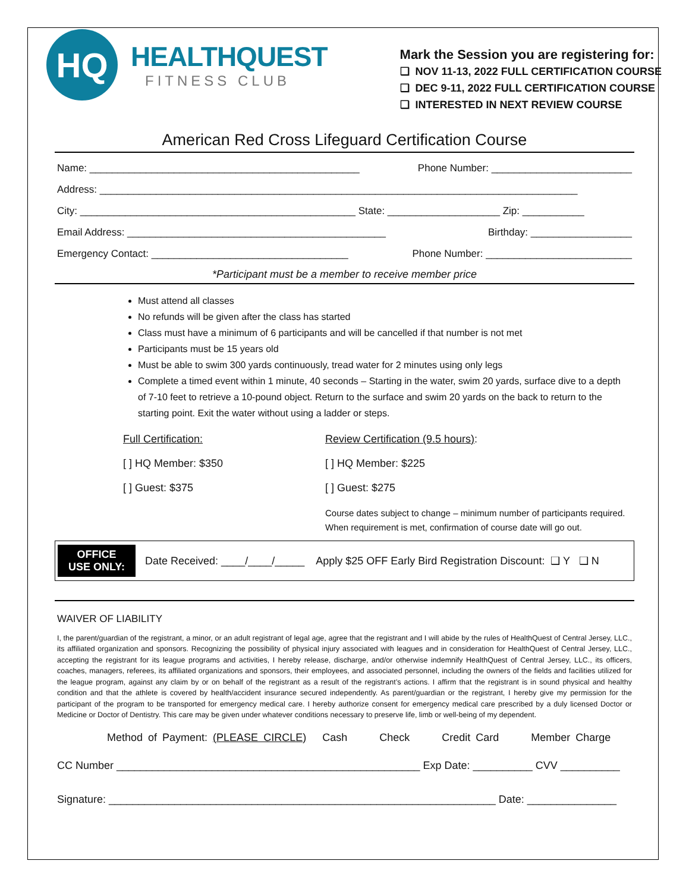HQ
HEALTHQUEST
FITNESS CLUB
Mark the Session you are registering for:
❑ NOV 11-13, 2022 FULL CERTIFICATION COURSE
❑ DEC 9-11, 2022 FULL CERTIFICATION COURSE
❑ INTERESTED IN NEXT REVIEW COURSE
American Red Cross Lifeguard Certification Course
Name: ________________________________________________ Phone Number: _________________________
Address: _____________________________________________________________________________________
City: _________________________________________________ State: ____________________ Zip: ___________
Email Address: ______________________________________________ Birthday: __________________
Emergency Contact: ___________________________________ Phone Number: __________________________
*Participant must be a member to receive member price
Must attend all classes
No refunds will be given after the class has started
Class must have a minimum of 6 participants and will be cancelled if that number is not met
Participants must be 15 years old
Must be able to swim 300 yards continuously, tread water for 2 minutes using only legs
Complete a timed event within 1 minute, 40 seconds – Starting in the water, swim 20 yards, surface dive to a depth of 7-10 feet to retrieve a 10-pound object. Return to the surface and swim 20 yards on the back to return to the starting point. Exit the water without using a ladder or steps.
Full Certification:
[ ] HQ Member: $350
[ ] Guest: $375
Review Certification (9.5 hours):
[ ] HQ Member: $225
[ ] Guest: $275
Course dates subject to change – minimum number of participants required.
When requirement is met, confirmation of course date will go out.
OFFICE
USE ONLY:
Date Received: ____/____/_____ Apply $25 OFF Early Bird Registration Discount: ❑ Y ❑ N
WAIVER OF LIABILITY
I, the parent/guardian of the registrant, a minor, or an adult registrant of legal age, agree that the registrant and I will abide by the rules of HealthQuest of Central Jersey, LLC., its affiliated organization and sponsors. Recognizing the possibility of physical injury associated with leagues and in consideration for HealthQuest of Central Jersey, LLC., accepting the registrant for its league programs and activities, I hereby release, discharge, and/or otherwise indemnify HealthQuest of Central Jersey, LLC., its officers, coaches, managers, referees, its affiliated organizations and sponsors, their employees, and associated personnel, including the owners of the fields and facilities utilized for the league program, against any claim by or on behalf of the registrant as a result of the registrant’s actions. I affirm that the registrant is in sound physical and healthy condition and that the athlete is covered by health/accident insurance secured independently. As parent/guardian or the registrant, I hereby give my permission for the participant of the program to be transported for emergency medical care. I hereby authorize consent for emergency medical care prescribed by a duly licensed Doctor or Medicine or Doctor of Dentistry. This care may be given under whatever conditions necessary to preserve life, limb or well-being of my dependent.
Method of Payment: (PLEASE CIRCLE) Cash Check Credit Card Member Charge
CC Number ___________________________________________________ Exp Date: __________ CVV __________
Signature: _________________________________________________________________ Date: _______________